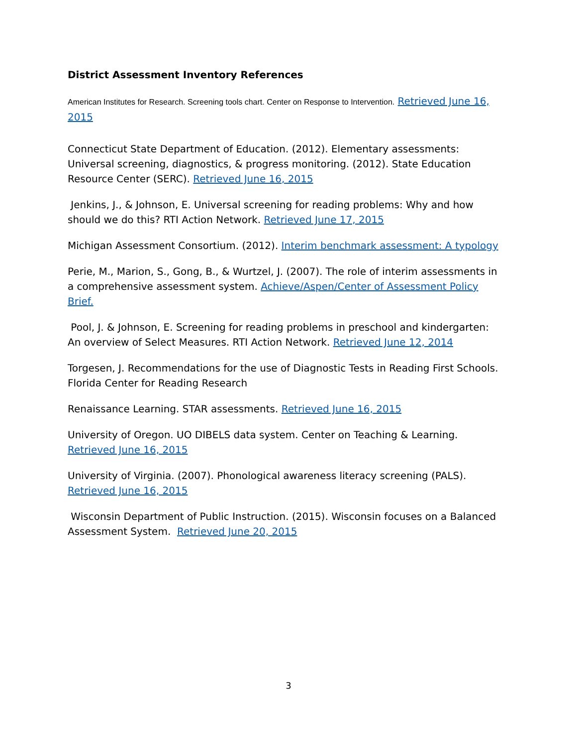District Assessment Inventory References
American Institutes for Research. Screening tools chart. Center on Response to Intervention. Retrieved June 16, 2015
Connecticut State Department of Education. (2012). Elementary assessments: Universal screening, diagnostics, & progress monitoring. (2012). State Education Resource Center (SERC). Retrieved June 16, 2015
Jenkins, J., & Johnson, E. Universal screening for reading problems: Why and how should we do this? RTI Action Network. Retrieved June 17, 2015
Michigan Assessment Consortium. (2012). Interim benchmark assessment: A typology
Perie, M., Marion, S., Gong, B., & Wurtzel, J. (2007). The role of interim assessments in a comprehensive assessment system. Achieve/Aspen/Center of Assessment Policy Brief.
Pool, J. & Johnson, E. Screening for reading problems in preschool and kindergarten: An overview of Select Measures. RTI Action Network. Retrieved June 12, 2014
Torgesen, J. Recommendations for the use of Diagnostic Tests in Reading First Schools. Florida Center for Reading Research
Renaissance Learning. STAR assessments. Retrieved June 16, 2015
University of Oregon. UO DIBELS data system. Center on Teaching & Learning. Retrieved June 16, 2015
University of Virginia. (2007). Phonological awareness literacy screening (PALS). Retrieved June 16, 2015
Wisconsin Department of Public Instruction. (2015). Wisconsin focuses on a Balanced Assessment System. Retrieved June 20, 2015
3